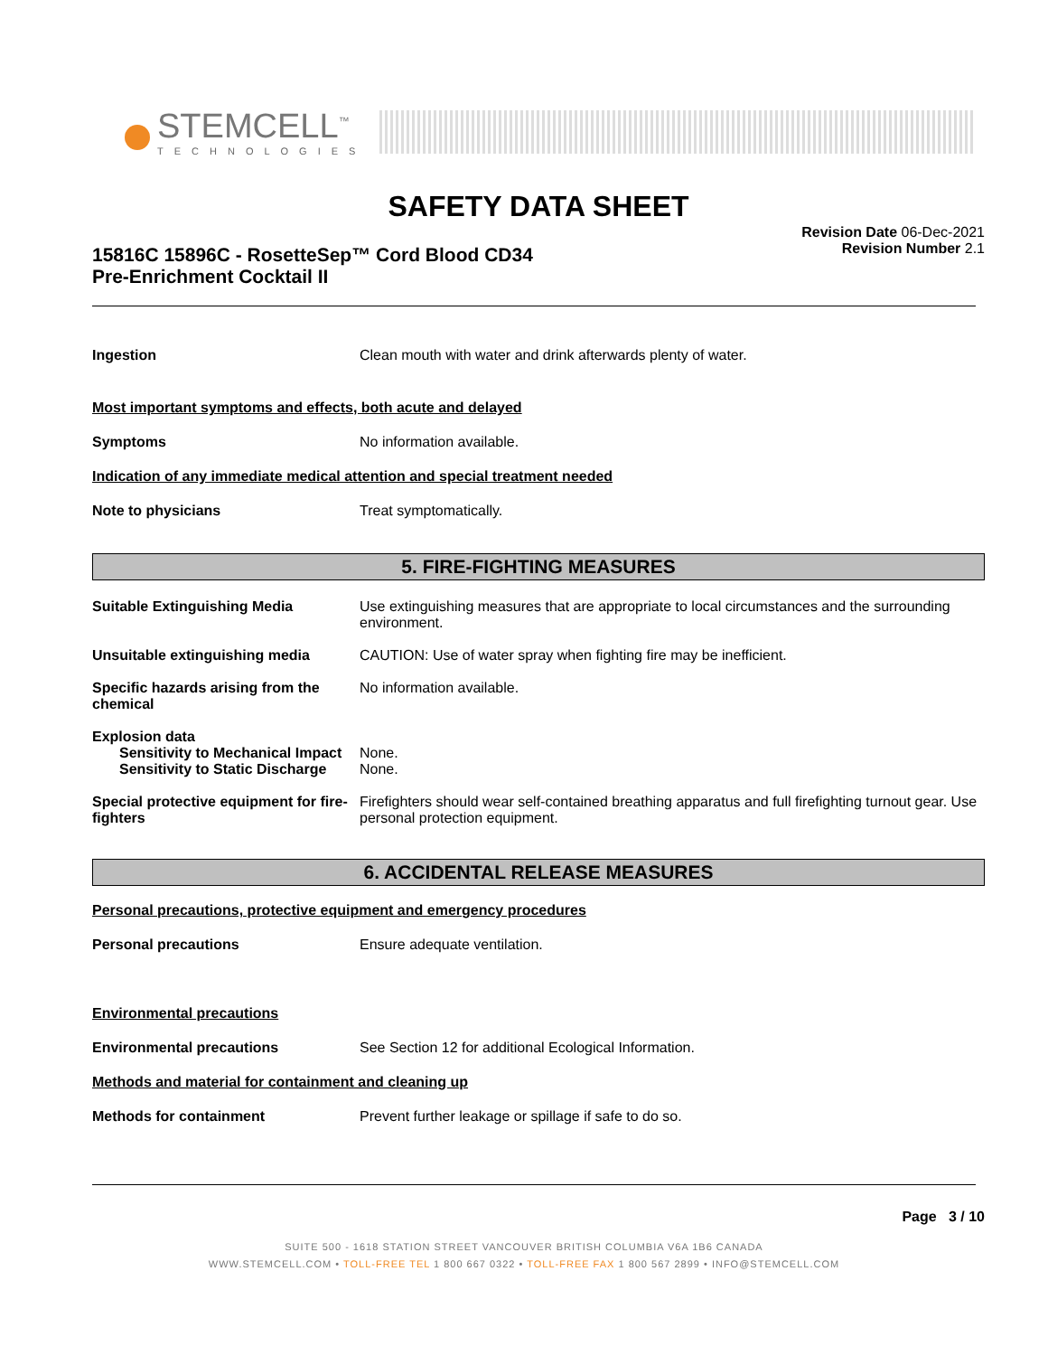STEMCELL<sup>™</sup>
TECHNOLOGIES
SAFETY DATA SHEET
Revision Date 06-Dec-2021
Revision Number 2.1
15816C 15896C - RosetteSep™ Cord Blood CD34
Pre-Enrichment Cocktail II
Ingestion Clean mouth with water and drink afterwards plenty of water.
Most important symptoms and effects, both acute and delayed
Symptoms No information available.
Indication of any immediate medical attention and special treatment needed
Note to physicians Treat symptomatically.
5. FIRE-FIGHTING MEASURES
Suitable Extinguishing Media Use extinguishing measures that are appropriate to local circumstances and the surrounding environment.
Unsuitable extinguishing media CAUTION: Use of water spray when fighting fire may be inefficient.
Specific hazards arising from the chemical
No information available.
Explosion data
Sensitivity to Mechanical Impact
None.
Sensitivity to Static Discharge
None.
Special protective equipment for fire-fighters
Firefighters should wear self-contained breathing apparatus and full firefighting turnout gear. Use personal protection equipment.
6. ACCIDENTAL RELEASE MEASURES
Personal precautions, protective equipment and emergency procedures
Personal precautions Ensure adequate ventilation.
Environmental precautions
Environmental precautions See Section 12 for additional Ecological Information.
Methods and material for containment and cleaning up
Methods for containment Prevent further leakage or spillage if safe to do so.
Page 3 / 10
SUITE 500 - 1618 STATION STREET VANCOUVER BRITISH COLUMBIA V6A 1B6 CANADA
WWW.STEMCELL.COM • TOLL-FREE TEL 1 800 667 0322 • TOLL-FREE FAX 1 800 567 2899 • INFO@STEMCELL.COM